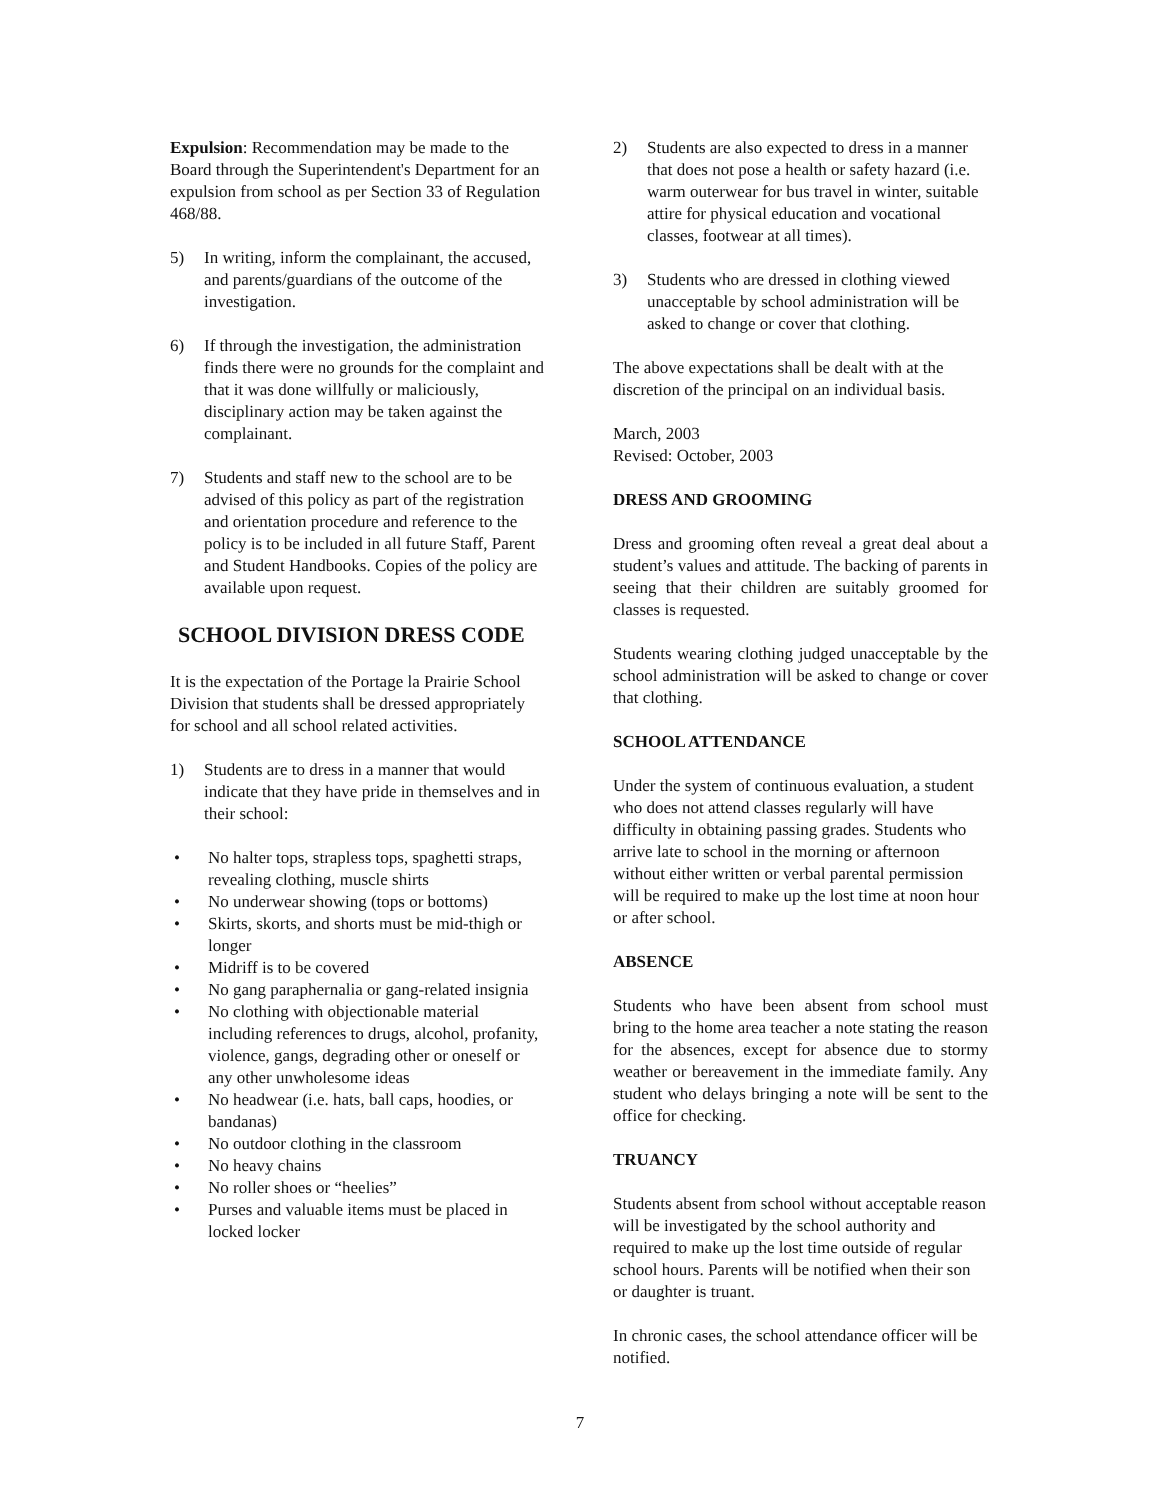Expulsion: Recommendation may be made to the Board through the Superintendent's Department for an expulsion from school as per Section 33 of Regulation 468/88.
5) In writing, inform the complainant, the accused, and parents/guardians of the outcome of the investigation.
6) If through the investigation, the administration finds there were no grounds for the complaint and that it was done willfully or maliciously, disciplinary action may be taken against the complainant.
7) Students and staff new to the school are to be advised of this policy as part of the registration and orientation procedure and reference to the policy is to be included in all future Staff, Parent and Student Handbooks. Copies of the policy are available upon request.
SCHOOL DIVISION DRESS CODE
It is the expectation of the Portage la Prairie School Division that students shall be dressed appropriately for school and all school related activities.
1) Students are to dress in a manner that would indicate that they have pride in themselves and in their school:
• No halter tops, strapless tops, spaghetti straps, revealing clothing, muscle shirts
• No underwear showing (tops or bottoms)
• Skirts, skorts, and shorts must be mid-thigh or longer
• Midriff is to be covered
• No gang paraphernalia or gang-related insignia
• No clothing with objectionable material including references to drugs, alcohol, profanity, violence, gangs, degrading other or oneself or any other unwholesome ideas
• No headwear (i.e. hats, ball caps, hoodies, or bandanas)
• No outdoor clothing in the classroom
• No heavy chains
• No roller shoes or “heelies”
• Purses and valuable items must be placed in locked locker
2) Students are also expected to dress in a manner that does not pose a health or safety hazard (i.e. warm outerwear for bus travel in winter, suitable attire for physical education and vocational classes, footwear at all times).
3) Students who are dressed in clothing viewed unacceptable by school administration will be asked to change or cover that clothing.
The above expectations shall be dealt with at the discretion of the principal on an individual basis.
March, 2003
Revised: October, 2003
DRESS AND GROOMING
Dress and grooming often reveal a great deal about a student’s values and attitude. The backing of parents in seeing that their children are suitably groomed for classes is requested.
Students wearing clothing judged unacceptable by the school administration will be asked to change or cover that clothing.
SCHOOL ATTENDANCE
Under the system of continuous evaluation, a student who does not attend classes regularly will have difficulty in obtaining passing grades. Students who arrive late to school in the morning or afternoon without either written or verbal parental permission will be required to make up the lost time at noon hour or after school.
ABSENCE
Students who have been absent from school must bring to the home area teacher a note stating the reason for the absences, except for absence due to stormy weather or bereavement in the immediate family. Any student who delays bringing a note will be sent to the office for checking.
TRUANCY
Students absent from school without acceptable reason will be investigated by the school authority and required to make up the lost time outside of regular school hours. Parents will be notified when their son or daughter is truant.
In chronic cases, the school attendance officer will be notified.
7